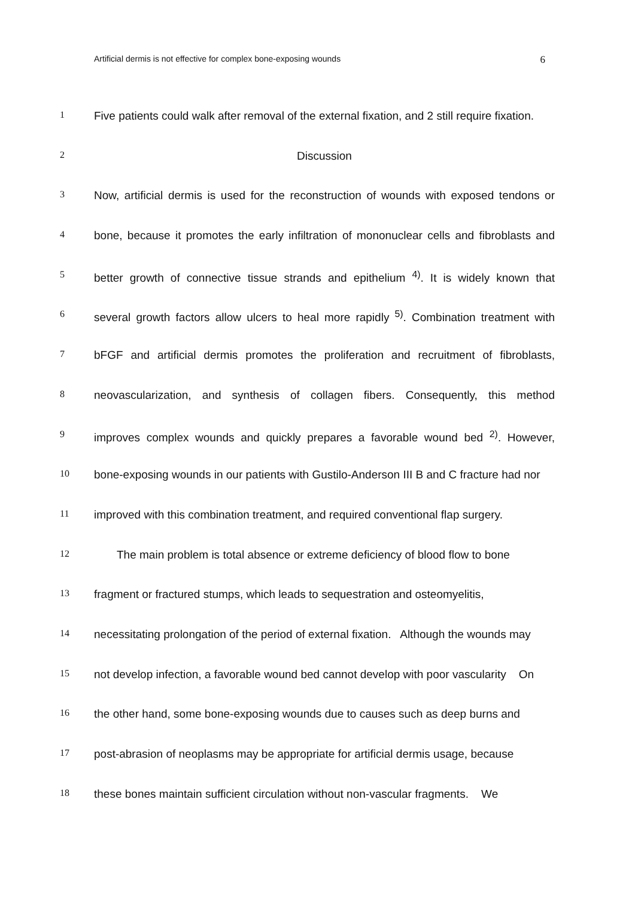Artificial dermis is not effective for complex bone-exposing wounds 6
1
Five patients could walk after removal of the external fixation, and 2 still require fixation.
2
Discussion
3
Now, artificial dermis is used for the reconstruction of wounds with exposed tendons or
4
bone, because it promotes the early infiltration of mononuclear cells and fibroblasts and
5
better growth of connective tissue strands and epithelium <sup>4)</sup>. It is widely known that
6
several growth factors allow ulcers to heal more rapidly <sup>5)</sup>. Combination treatment with
7
bFGF and artificial dermis promotes the proliferation and recruitment of fibroblasts,
8
neovascularization, and synthesis of collagen fibers. Consequently, this method
9
improves complex wounds and quickly prepares a favorable wound bed <sup>2)</sup>. However,
10
bone-exposing wounds in our patients with Gustilo-Anderson III B and C fracture had nor
11
improved with this combination treatment, and required conventional flap surgery.
12
The main problem is total absence or extreme deficiency of blood flow to bone
13
fragment or fractured stumps, which leads to sequestration and osteomyelitis,
14
necessitating prolongation of the period of external fixation. Although the wounds may
15
not develop infection, a favorable wound bed cannot develop with poor vascularity On
16
the other hand, some bone-exposing wounds due to causes such as deep burns and
17
post-abrasion of neoplasms may be appropriate for artificial dermis usage, because
18
these bones maintain sufficient circulation without non-vascular fragments. We